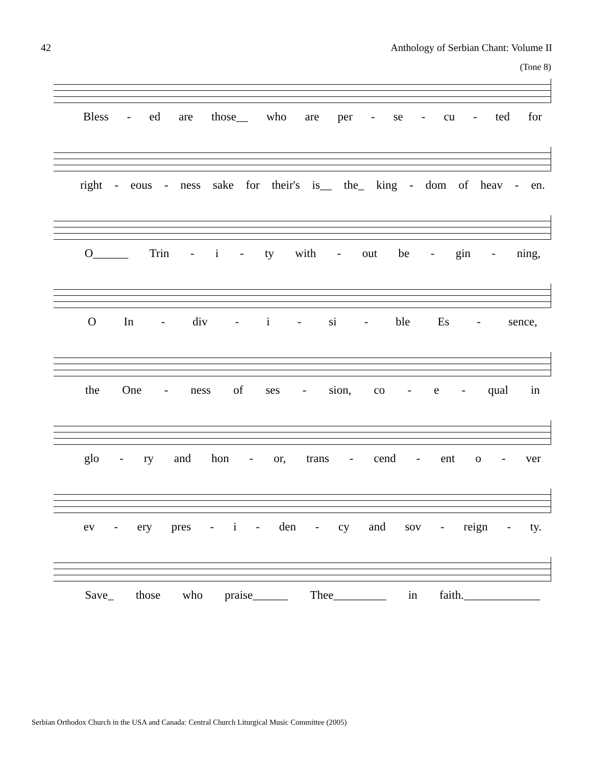42 Anthology of Serbian Chant: Volume II
(Tone 8)
Bless - ed are those__ who are per - se - cu - ted for
right - eous - ness sake for their's is__ the_ king - dom of heav - en.
O______ Trin - i - ty with - out be - gin - ning,
O In - div - i - si - ble Es - sence,
the One - ness of ses - sion, co - e - qual in
glo - ry and hon - or, trans - cend - ent o - ver
ev - ery pres - i - den - cy and sov - reign - ty.
Save_ those who praise______ Thee_________ in faith._____________
Serbian Orthodox Church in the USA and Canada: Central Church Liturgical Music Committee (2005)